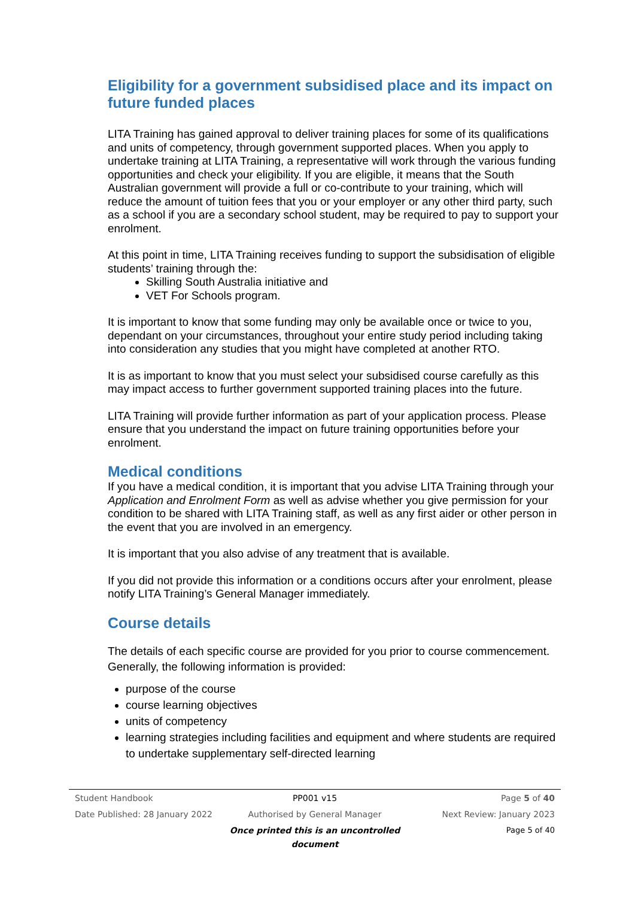Eligibility for a government subsidised place and its impact on future funded places
LITA Training has gained approval to deliver training places for some of its qualifications and units of competency, through government supported places. When you apply to undertake training at LITA Training, a representative will work through the various funding opportunities and check your eligibility. If you are eligible, it means that the South Australian government will provide a full or co-contribute to your training, which will reduce the amount of tuition fees that you or your employer or any other third party, such as a school if you are a secondary school student, may be required to pay to support your enrolment.
At this point in time, LITA Training receives funding to support the subsidisation of eligible students’ training through the:
Skilling South Australia initiative and
VET For Schools program.
It is important to know that some funding may only be available once or twice to you, dependant on your circumstances, throughout your entire study period including taking into consideration any studies that you might have completed at another RTO.
It is as important to know that you must select your subsidised course carefully as this may impact access to further government supported training places into the future.
LITA Training will provide further information as part of your application process. Please ensure that you understand the impact on future training opportunities before your enrolment.
Medical conditions
If you have a medical condition, it is important that you advise LITA Training through your Application and Enrolment Form as well as advise whether you give permission for your condition to be shared with LITA Training staff, as well as any first aider or other person in the event that you are involved in an emergency.
It is important that you also advise of any treatment that is available.
If you did not provide this information or a conditions occurs after your enrolment, please notify LITA Training’s General Manager immediately.
Course details
The details of each specific course are provided for you prior to course commencement. Generally, the following information is provided:
purpose of the course
course learning objectives
units of competency
learning strategies including facilities and equipment and where students are required to undertake supplementary self-directed learning
Student Handbook PP001 v15 Page 5 of 40
Date Published: 28 January 2022 Authorised by General Manager Next Review: January 2023
Once printed this is an uncontrolled document Page 5 of 40